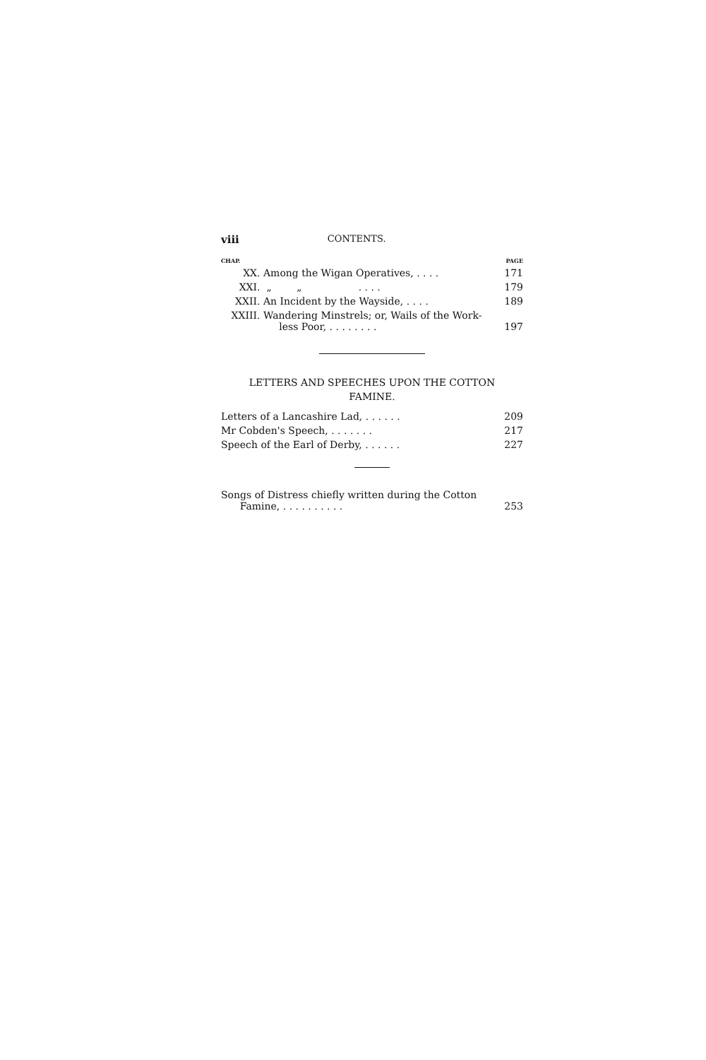viii CONTENTS.
| CHAP. | | PAGE |
| --- | --- | --- |
| XX. | Among the Wigan Operatives, . . . . | 171 |
| XXI. | „ „ . . . . | 179 |
| XXII. | An Incident by the Wayside, . . . . | 189 |
| XXIII. | Wandering Minstrels; or, Wails of the Work- less Poor, . . . . . . . . | 197 |
LETTERS AND SPEECHES UPON THE COTTON
FAMINE.
| Letters of a Lancashire Lad, . . . . . . | 209 |
| Mr Cobden's Speech, . . . . . . . | 217 |
| Speech of the Earl of Derby, . . . . . . | 227 |
| Songs of Distress chiefly written during the Cotton Famine, . . . . . . . . . . | 253 |